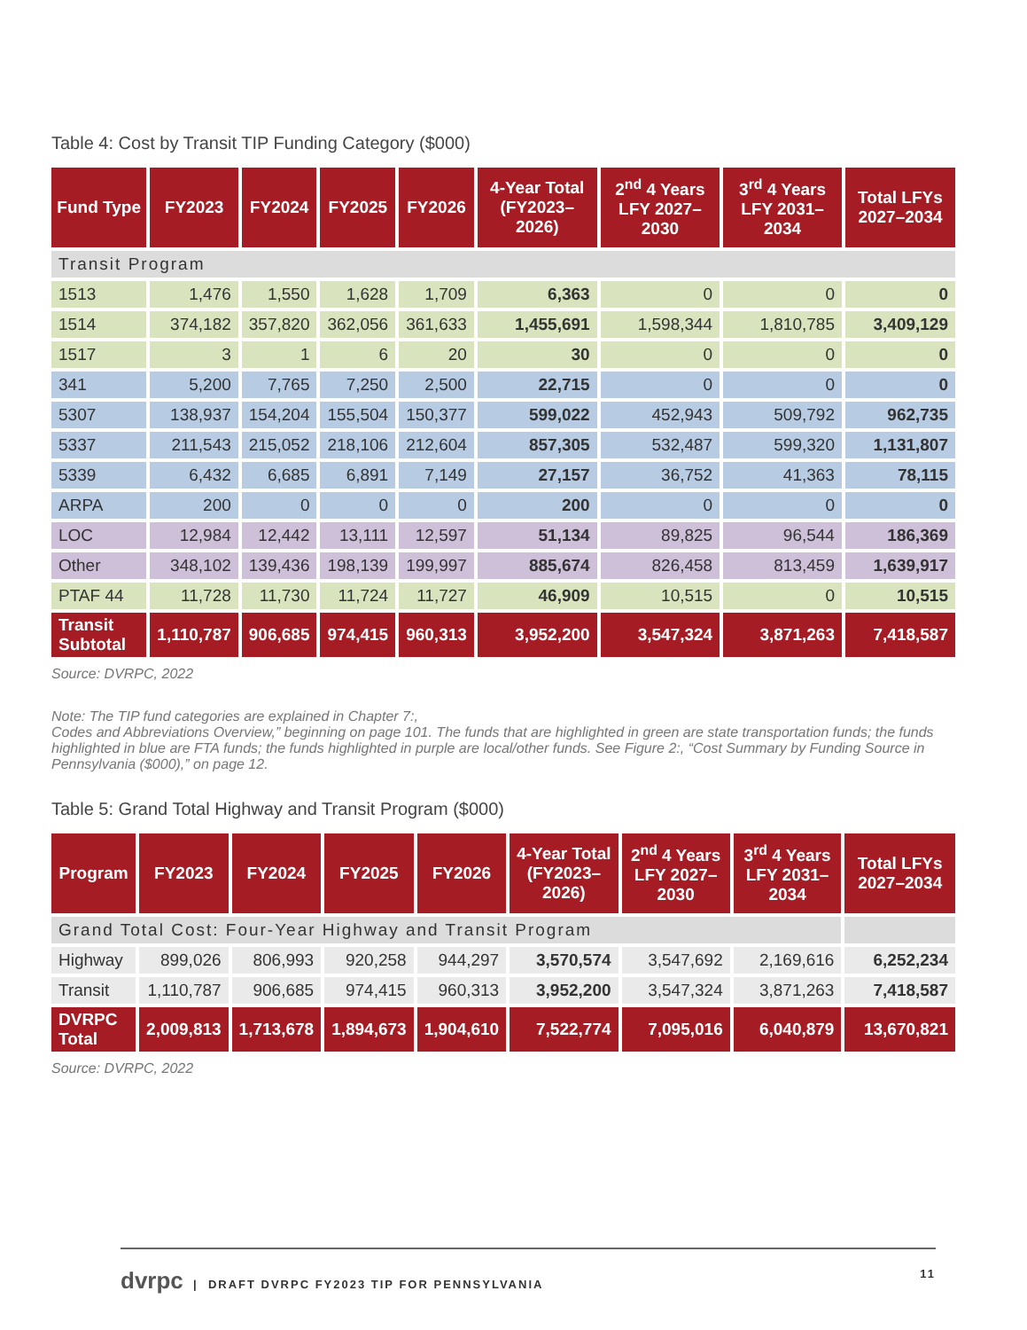Table 4: Cost by Transit TIP Funding Category ($000)
| Fund Type | FY2023 | FY2024 | FY2025 | FY2026 | 4-Year Total (FY2023–2026) | 2<sup>nd</sup> 4 Years LFY 2027–2030 | 3<sup>rd</sup> 4 Years LFY 2031–2034 | Total LFYs 2027–2034 |
| --- | --- | --- | --- | --- | --- | --- | --- | --- |
| Transit Program | | | | | | | | |
| 1513 | 1,476 | 1,550 | 1,628 | 1,709 | 6,363 | 0 | 0 | 0 |
| 1514 | 374,182 | 357,820 | 362,056 | 361,633 | 1,455,691 | 1,598,344 | 1,810,785 | 3,409,129 |
| 1517 | 3 | 1 | 6 | 20 | 30 | 0 | 0 | 0 |
| 341 | 5,200 | 7,765 | 7,250 | 2,500 | 22,715 | 0 | 0 | 0 |
| 5307 | 138,937 | 154,204 | 155,504 | 150,377 | 599,022 | 452,943 | 509,792 | 962,735 |
| 5337 | 211,543 | 215,052 | 218,106 | 212,604 | 857,305 | 532,487 | 599,320 | 1,131,807 |
| 5339 | 6,432 | 6,685 | 6,891 | 7,149 | 27,157 | 36,752 | 41,363 | 78,115 |
| ARPA | 200 | 0 | 0 | 0 | 200 | 0 | 0 | 0 |
| LOC | 12,984 | 12,442 | 13,111 | 12,597 | 51,134 | 89,825 | 96,544 | 186,369 |
| Other | 348,102 | 139,436 | 198,139 | 199,997 | 885,674 | 826,458 | 813,459 | 1,639,917 |
| PTAF 44 | 11,728 | 11,730 | 11,724 | 11,727 | 46,909 | 10,515 | 0 | 10,515 |
| Transit Subtotal | 1,110,787 | 906,685 | 974,415 | 960,313 | 3,952,200 | 3,547,324 | 3,871,263 | 7,418,587 |
Source: DVRPC, 2022
Note: The TIP fund categories are explained in Chapter 7:,
Codes and Abbreviations Overview,” beginning on page 101. The funds that are highlighted in green are state transportation funds; the funds highlighted in blue are FTA funds; the funds highlighted in purple are local/other funds. See Figure 2:, “Cost Summary by Funding Source in Pennsylvania ($000),” on page 12.
Table 5: Grand Total Highway and Transit Program ($000)
| Program | FY2023 | FY2024 | FY2025 | FY2026 | 4-Year Total (FY2023–2026) | 2<sup>nd</sup> 4 Years LFY 2027–2030 | 3<sup>rd</sup> 4 Years LFY 2031–2034 | Total LFYs 2027–2034 |
| --- | --- | --- | --- | --- | --- | --- | --- | --- |
| Grand Total Cost: Four-Year Highway and Transit Program | | | | | | | | |
| Highway | 899,026 | 806,993 | 920,258 | 944,297 | 3,570,574 | 3,547,692 | 2,169,616 | 6,252,234 |
| Transit | 1,110,787 | 906,685 | 974,415 | 960,313 | 3,952,200 | 3,547,324 | 3,871,263 | 7,418,587 |
| DVRPC Total | 2,009,813 | 1,713,678 | 1,894,673 | 1,904,610 | 7,522,774 | 7,095,016 | 6,040,879 | 13,670,821 |
Source: DVRPC, 2022
dvrpc | DRAFT DVRPC FY2023 TIP FOR PENNSYLVANIA 11